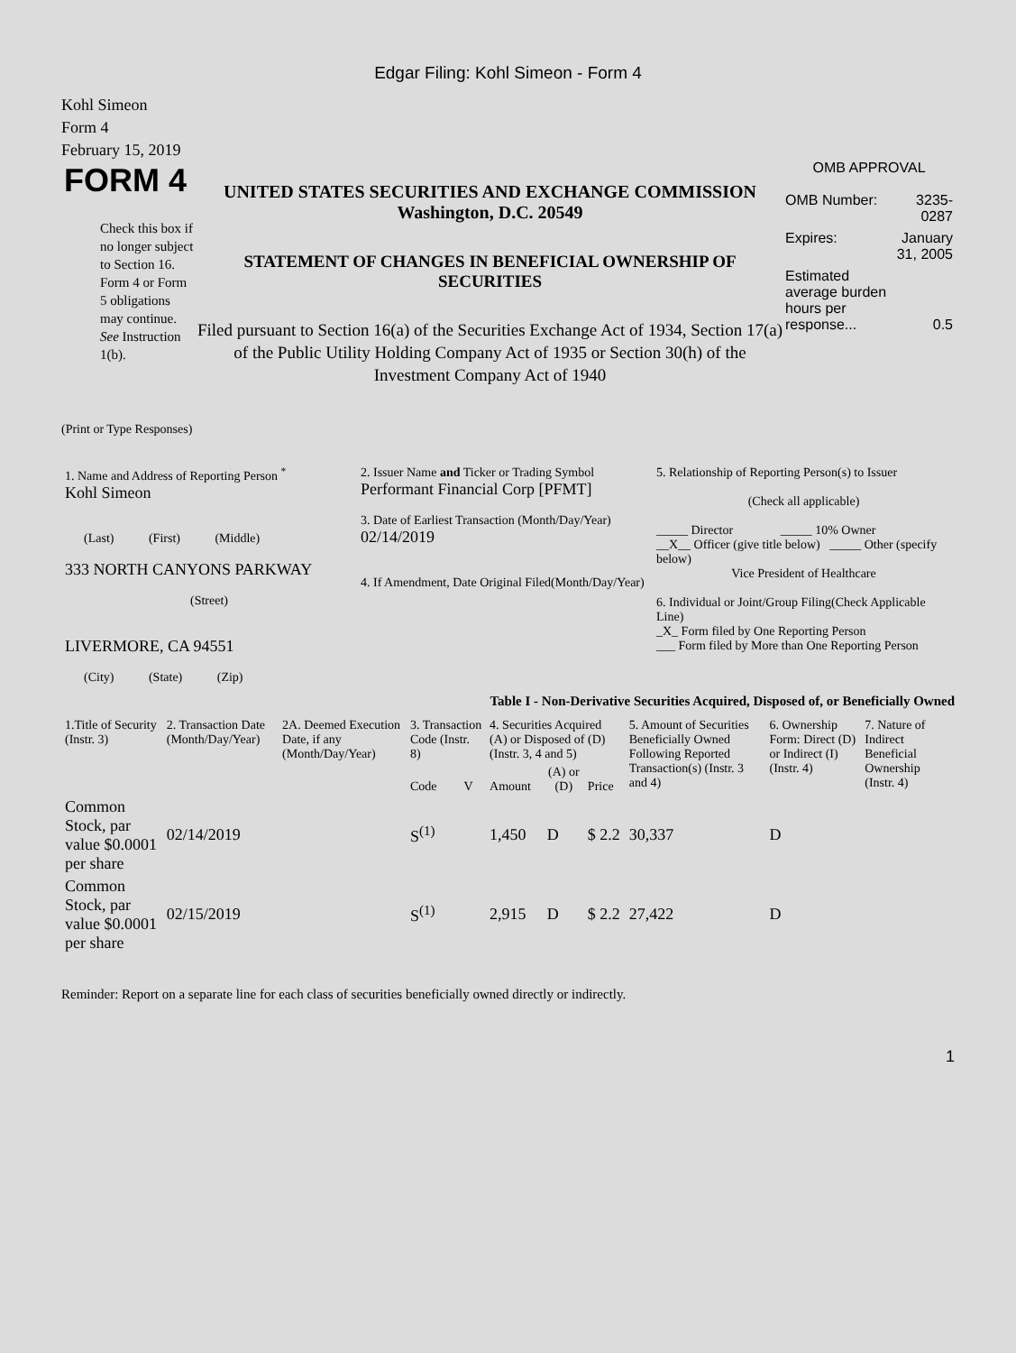Edgar Filing: Kohl Simeon - Form 4
Kohl Simeon
Form 4
February 15, 2019
FORM 4
Check this box if no longer subject to Section 16. Form 4 or Form 5 obligations may continue. See Instruction 1(b).
UNITED STATES SECURITIES AND EXCHANGE COMMISSION
Washington, D.C. 20549
STATEMENT OF CHANGES IN BENEFICIAL OWNERSHIP OF SECURITIES
Filed pursuant to Section 16(a) of the Securities Exchange Act of 1934, Section 17(a) of the Public Utility Holding Company Act of 1935 or Section 30(h) of the Investment Company Act of 1940
OMB APPROVAL
| OMB Number: | 3235-0287 |
| Expires: | January 31, 2005 |
| Estimated average burden hours per response... | 0.5 |
(Print or Type Responses)
| 1. Name and Address of Reporting Person <sup>*</sup> Kohl Simeon (Last) (First) (Middle) 333 NORTH CANYONS PARKWAY (Street) LIVERMORE, CA 94551 (City) (State) (Zip) | 2. Issuer Name and Ticker or Trading Symbol Performant Financial Corp [PFMT] 3. Date of Earliest Transaction (Month/Day/Year) 02/14/2019 4. If Amendment, Date Original Filed(Month/Day/Year) | 5. Relationship of Reporting Person(s) to Issuer (Check all applicable) _____ Director _____ 10% Owner __X__ Officer (give title below) _____ Other (specify below) Vice President of Healthcare 6. Individual or Joint/Group Filing(Check Applicable Line) _X_ Form filed by One Reporting Person ___ Form filed by More than One Reporting Person |
Table I - Non-Derivative Securities Acquired, Disposed of, or Beneficially Owned
| 1.Title of Security (Instr. 3) | 2. Transaction Date (Month/Day/Year) | 2A. Deemed Execution Date, if any (Month/Day/Year) | 3. Transaction Code (Instr. 8) | | 4. Securities Acquired (A) or Disposed of (D) (Instr. 3, 4 and 5) | | | 5. Amount of Securities Beneficially Owned Following Reported Transaction(s) (Instr. 3 and 4) | 6. Ownership Form: Direct (D) or Indirect (I) (Instr. 4) | 7. Nature of Indirect Beneficial Ownership (Instr. 4) |
| --- | --- | --- | --- | --- | --- | --- | --- | --- | --- | --- |
| | | | Code | V | Amount | (A) or (D) | Price | | | |
| Common Stock, par value $0.0001 per share | 02/14/2019 | | S<sup>(1)</sup> | | 1,450 | D | $ 2.2 | 30,337 | D | |
| Common Stock, par value $0.0001 per share | 02/15/2019 | | S<sup>(1)</sup> | | 2,915 | D | $ 2.2 | 27,422 | D | |
Reminder: Report on a separate line for each class of securities beneficially owned directly or indirectly.
1